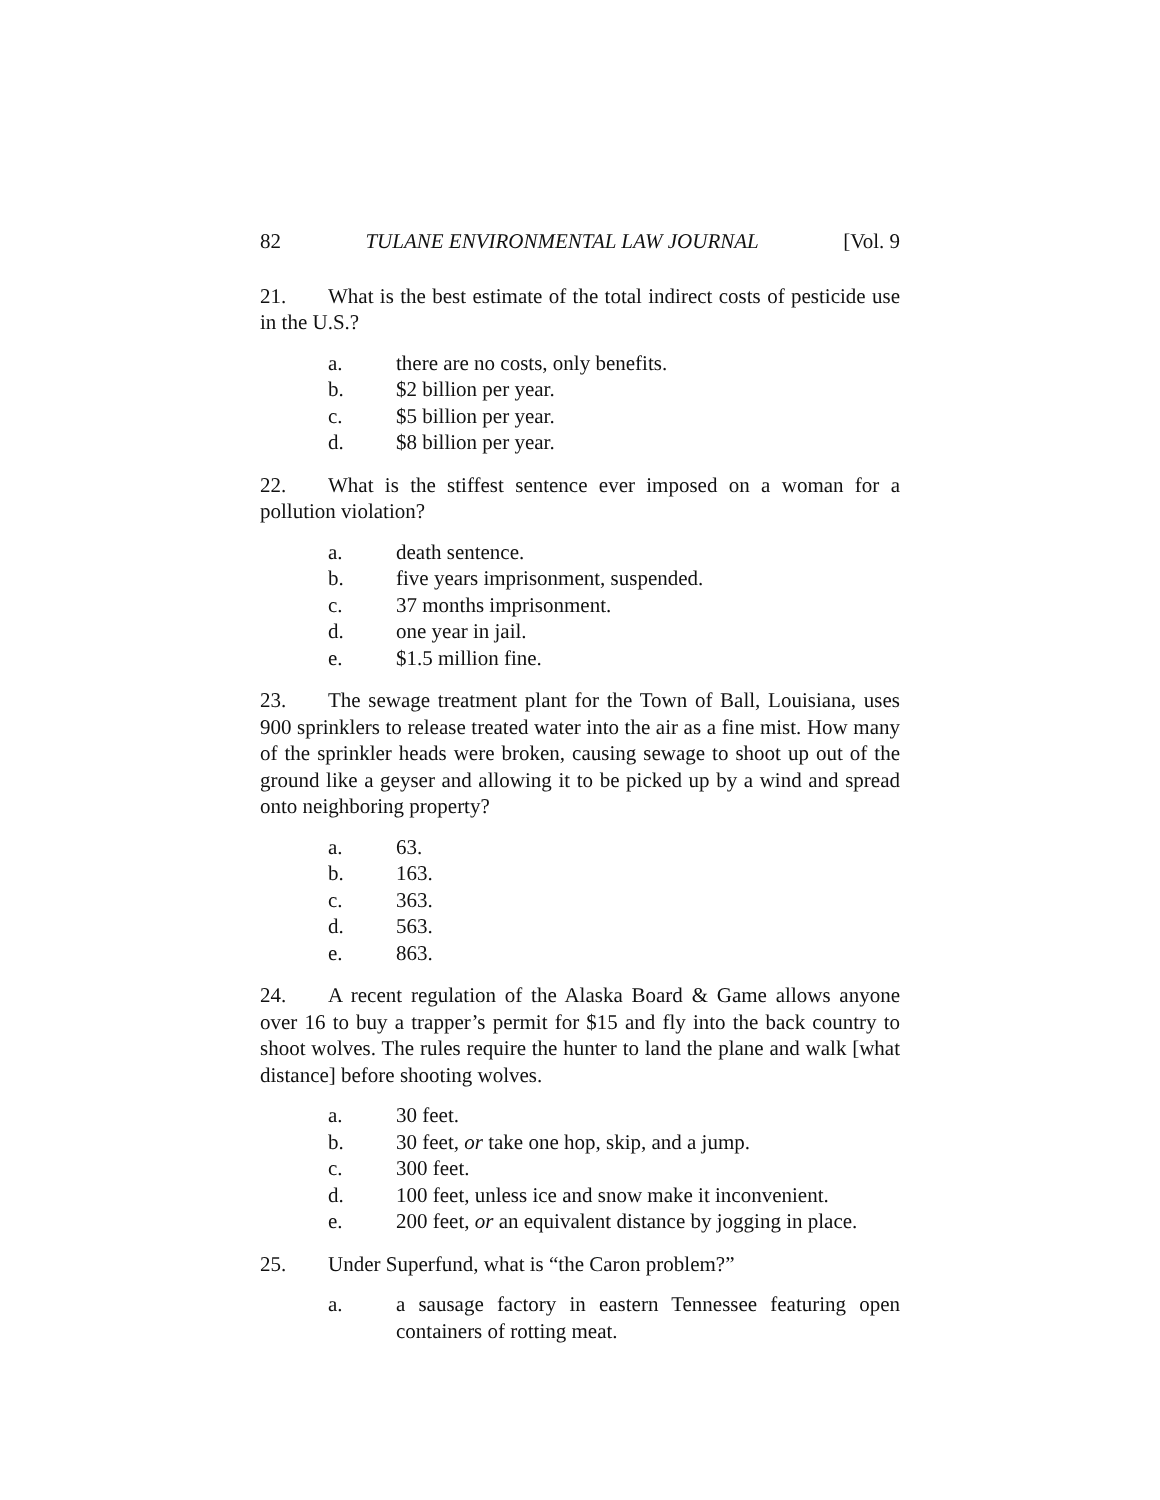82 TULANE ENVIRONMENTAL LAW JOURNAL [Vol. 9
21. What is the best estimate of the total indirect costs of pesticide use in the U.S.?
a. there are no costs, only benefits.
b. $2 billion per year.
c. $5 billion per year.
d. $8 billion per year.
22. What is the stiffest sentence ever imposed on a woman for a pollution violation?
a. death sentence.
b. five years imprisonment, suspended.
c. 37 months imprisonment.
d. one year in jail.
e. $1.5 million fine.
23. The sewage treatment plant for the Town of Ball, Louisiana, uses 900 sprinklers to release treated water into the air as a fine mist. How many of the sprinkler heads were broken, causing sewage to shoot up out of the ground like a geyser and allowing it to be picked up by a wind and spread onto neighboring property?
a. 63.
b. 163.
c. 363.
d. 563.
e. 863.
24. A recent regulation of the Alaska Board & Game allows anyone over 16 to buy a trapper’s permit for $15 and fly into the back country to shoot wolves. The rules require the hunter to land the plane and walk [what distance] before shooting wolves.
a. 30 feet.
b. 30 feet, or take one hop, skip, and a jump.
c. 300 feet.
d. 100 feet, unless ice and snow make it inconvenient.
e. 200 feet, or an equivalent distance by jogging in place.
25. Under Superfund, what is “the Caron problem?”
a. a sausage factory in eastern Tennessee featuring open containers of rotting meat.